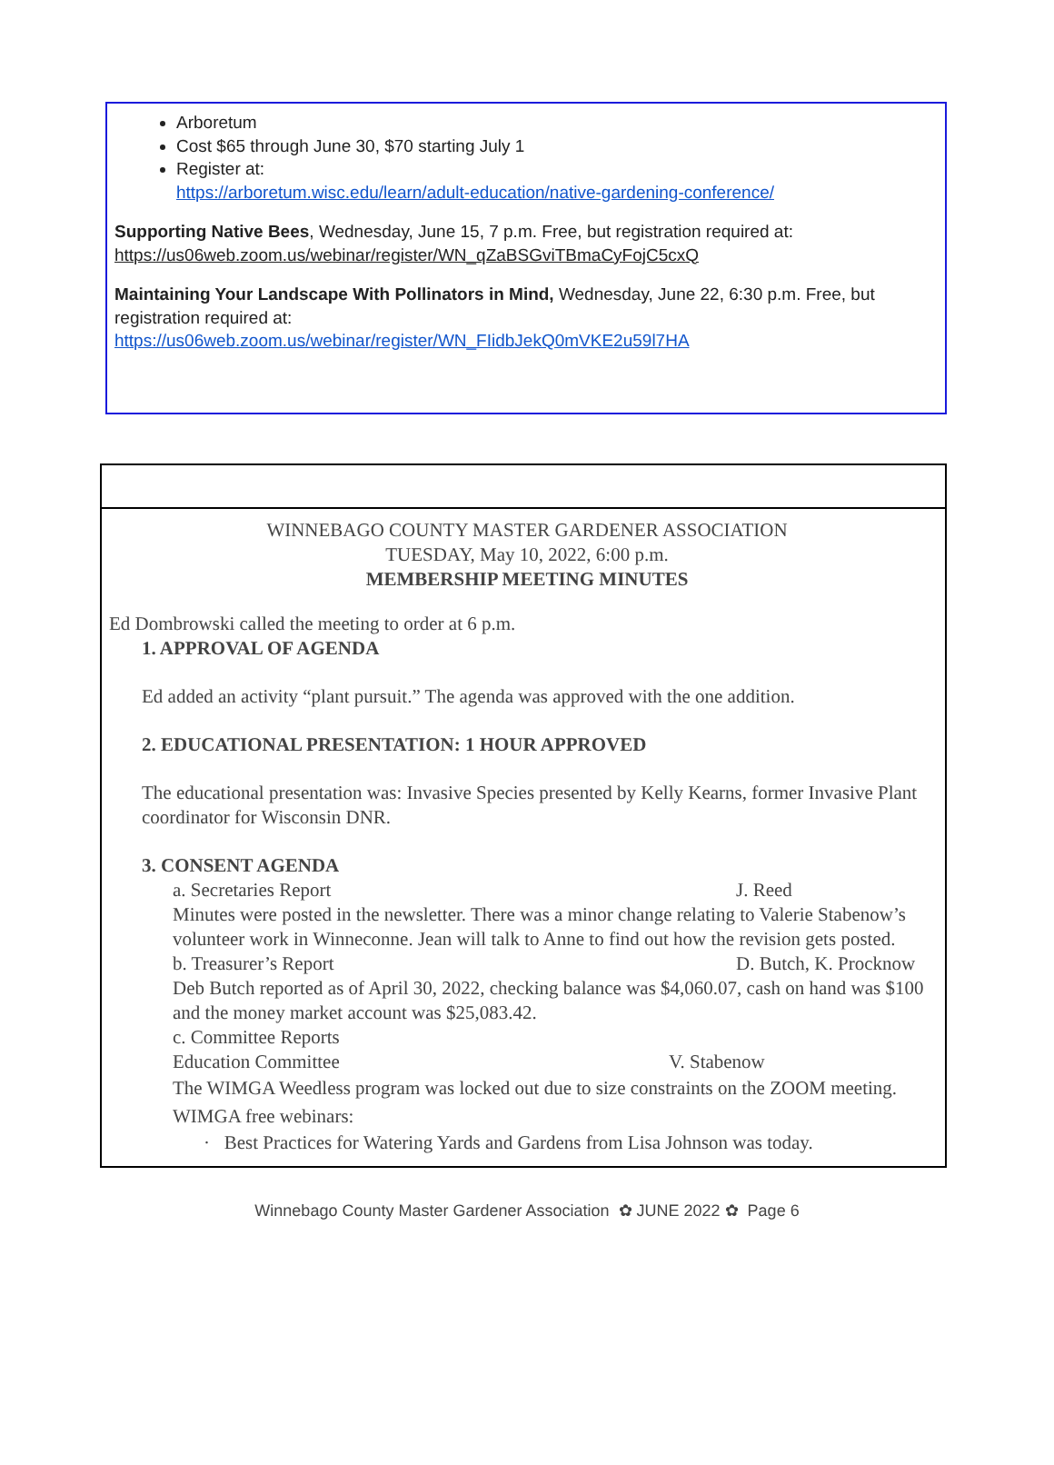Arboretum
Cost $65 through June 30, $70 starting July 1
Register at:
https://arboretum.wisc.edu/learn/adult-education/native-gardening-conference/
Supporting Native Bees, Wednesday, June 15, 7 p.m. Free, but registration required at: https://us06web.zoom.us/webinar/register/WN_qZaBSGviTBmaCyFojC5cxQ
Maintaining Your Landscape With Pollinators in Mind, Wednesday, June 22, 6:30 p.m. Free, but registration required at:
https://us06web.zoom.us/webinar/register/WN_FIidbJekQ0mVKE2u59l7HA
WINNEBAGO COUNTY MASTER GARDENER ASSOCIATION
TUESDAY, May 10, 2022, 6:00 p.m.
MEMBERSHIP MEETING MINUTES
Ed Dombrowski called the meeting to order at 6 p.m.
1. APPROVAL OF AGENDA
Ed added an activity “plant pursuit.” The agenda was approved with the one addition.
2. EDUCATIONAL PRESENTATION: 1 HOUR APPROVED
The educational presentation was: Invasive Species presented by Kelly Kearns, former Invasive Plant coordinator for Wisconsin DNR.
3. CONSENT AGENDA
a. Secretaries Report J. Reed
Minutes were posted in the newsletter. There was a minor change relating to Valerie Stabenow’s volunteer work in Winneconne. Jean will talk to Anne to find out how the revision gets posted.
b. Treasurer’s Report D. Butch, K. Procknow
Deb Butch reported as of April 30, 2022, checking balance was $4,060.07, cash on hand was $100 and the money market account was $25,083.42.
c. Committee Reports
Education Committee V. Stabenow
The WIMGA Weedless program was locked out due to size constraints on the ZOOM meeting. WIMGA free webinars:
· Best Practices for Watering Yards and Gardens from Lisa Johnson was today.
Winnebago County Master Gardener Association ✿ JUNE 2022 ✿ Page 6